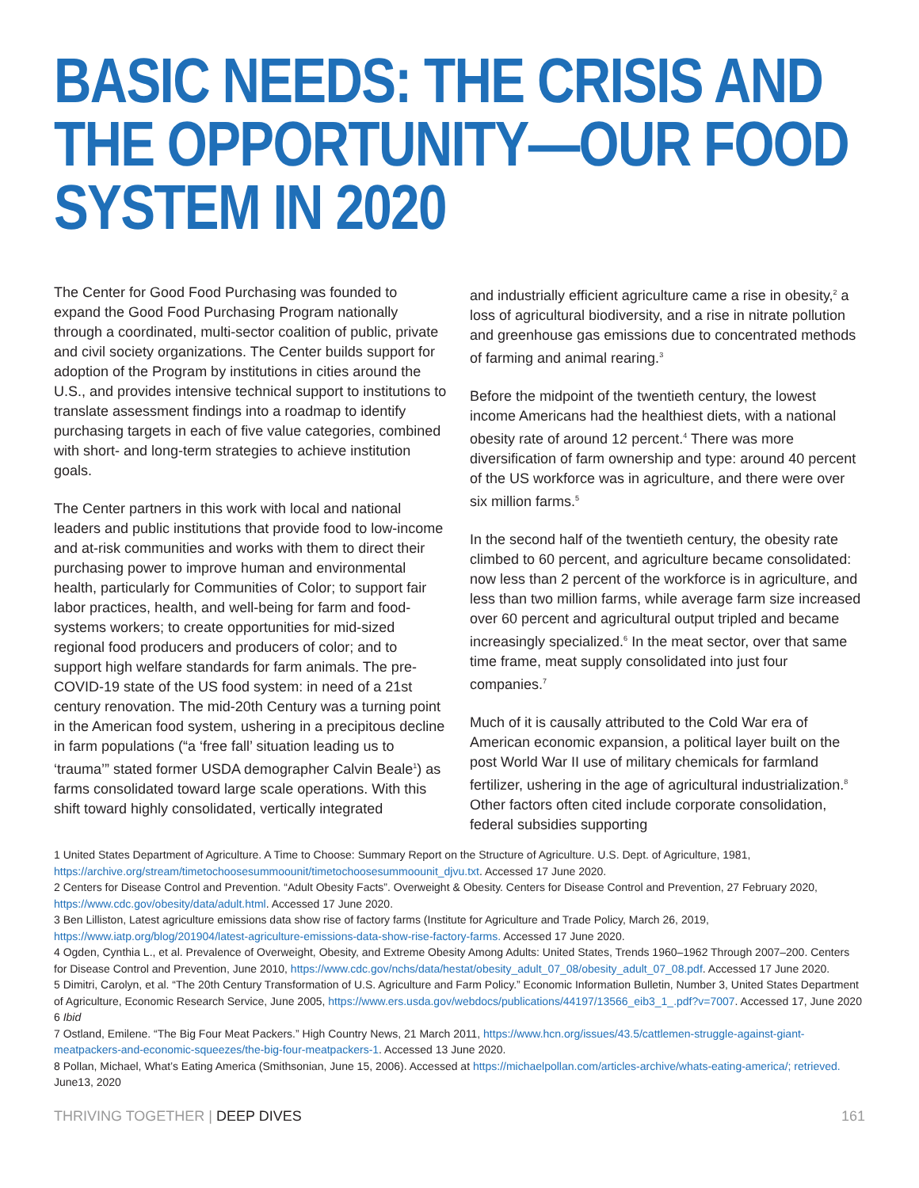BASIC NEEDS: THE CRISIS AND THE OPPORTUNITY—OUR FOOD SYSTEM IN 2020
The Center for Good Food Purchasing was founded to expand the Good Food Purchasing Program nationally through a coordinated, multi-sector coalition of public, private and civil society organizations. The Center builds support for adoption of the Program by institutions in cities around the U.S., and provides intensive technical support to institutions to translate assessment findings into a roadmap to identify purchasing targets in each of five value categories, combined with short- and long-term strategies to achieve institution goals.
The Center partners in this work with local and national leaders and public institutions that provide food to low-income and at-risk communities and works with them to direct their purchasing power to improve human and environmental health, particularly for Communities of Color; to support fair labor practices, health, and well-being for farm and food-systems workers; to create opportunities for mid-sized regional food producers and producers of color; and to support high welfare standards for farm animals. The pre-COVID-19 state of the US food system: in need of a 21st century renovation. The mid-20th Century was a turning point in the American food system, ushering in a precipitous decline in farm populations (“a ‘free fall’ situation leading us to ‘trauma’” stated former USDA demographer Calvin Beale<sup>1</sup>) as farms consolidated toward large scale operations. With this shift toward highly consolidated, vertically integrated
and industrially efficient agriculture came a rise in obesity,<sup>2</sup> a loss of agricultural biodiversity, and a rise in nitrate pollution and greenhouse gas emissions due to concentrated methods of farming and animal rearing.<sup>3</sup>
Before the midpoint of the twentieth century, the lowest income Americans had the healthiest diets, with a national obesity rate of around 12 percent.<sup>4</sup> There was more diversification of farm ownership and type: around 40 percent of the US workforce was in agriculture, and there were over six million farms.<sup>5</sup>
In the second half of the twentieth century, the obesity rate climbed to 60 percent, and agriculture became consolidated: now less than 2 percent of the workforce is in agriculture, and less than two million farms, while average farm size increased over 60 percent and agricultural output tripled and became increasingly specialized.<sup>6</sup> In the meat sector, over that same time frame, meat supply consolidated into just four companies.<sup>7</sup>
Much of it is causally attributed to the Cold War era of American economic expansion, a political layer built on the post World War II use of military chemicals for farmland fertilizer, ushering in the age of agricultural industrialization.<sup>8</sup> Other factors often cited include corporate consolidation, federal subsidies supporting
1 United States Department of Agriculture. A Time to Choose: Summary Report on the Structure of Agriculture. U.S. Dept. of Agriculture, 1981, https://archive.org/stream/timetochoosesummoounit/timetochoosesummoounit_djvu.txt. Accessed 17 June 2020.
2 Centers for Disease Control and Prevention. “Adult Obesity Facts”. Overweight & Obesity. Centers for Disease Control and Prevention, 27 February 2020, https://www.cdc.gov/obesity/data/adult.html. Accessed 17 June 2020.
3 Ben Lilliston, Latest agriculture emissions data show rise of factory farms (Institute for Agriculture and Trade Policy, March 26, 2019, https://www.iatp.org/blog/201904/latest-agriculture-emissions-data-show-rise-factory-farms. Accessed 17 June 2020.
4 Ogden, Cynthia L., et al. Prevalence of Overweight, Obesity, and Extreme Obesity Among Adults: United States, Trends 1960–1962 Through 2007–200. Centers for Disease Control and Prevention, June 2010, https://www.cdc.gov/nchs/data/hestat/obesity_adult_07_08/obesity_adult_07_08.pdf. Accessed 17 June 2020.
5 Dimitri, Carolyn, et al. “The 20th Century Transformation of U.S. Agriculture and Farm Policy.” Economic Information Bulletin, Number 3, United States Department of Agriculture, Economic Research Service, June 2005, https://www.ers.usda.gov/webdocs/publications/44197/13566_eib3_1_.pdf?v=7007. Accessed 17, June 2020
6 Ibid
7 Ostland, Emilene. “The Big Four Meat Packers.” High Country News, 21 March 2011, https://www.hcn.org/issues/43.5/cattlemen-struggle-against-giant-meatpackers-and-economic-squeezes/the-big-four-meatpackers-1. Accessed 13 June 2020.
8 Pollan, Michael, What’s Eating America (Smithsonian, June 15, 2006). Accessed at https://michaelpollan.com/articles-archive/whats-eating-america/; retrieved. June13, 2020
THRIVING TOGETHER | DEEP DIVES 161